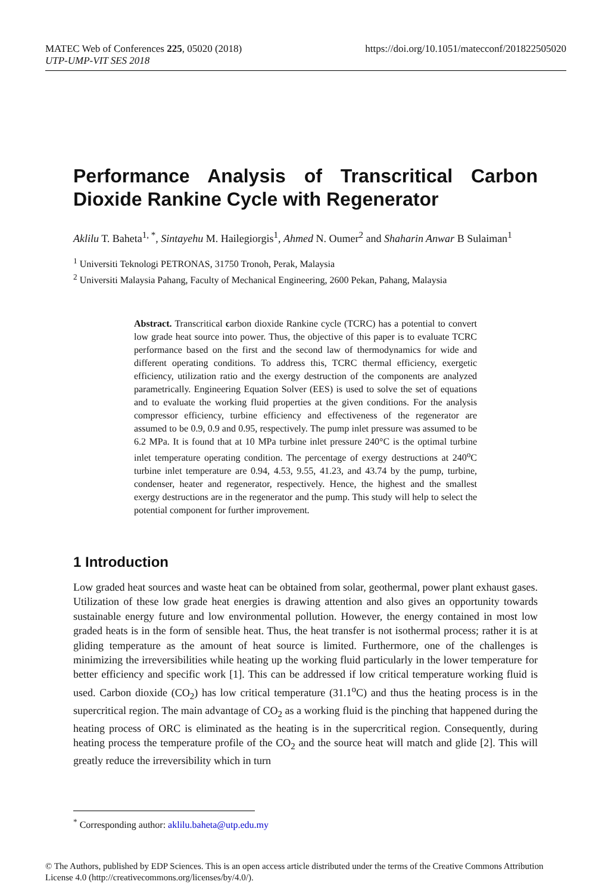MATEC Web of Conferences 225, 05020 (2018)
UTP-UMP-VIT SES 2018
https://doi.org/10.1051/matecconf/201822505020
Performance Analysis of Transcritical Carbon Dioxide Rankine Cycle with Regenerator
Aklilu T. Baheta<sup>1, *</sup>, Sintayehu M. Hailegiorgis<sup>1</sup>, Ahmed N. Oumer<sup>2</sup> and Shaharin Anwar B Sulaiman<sup>1</sup>
<sup>1</sup> Universiti Teknologi PETRONAS, 31750 Tronoh, Perak, Malaysia
<sup>2</sup> Universiti Malaysia Pahang, Faculty of Mechanical Engineering, 2600 Pekan, Pahang, Malaysia
Abstract. Transcritical carbon dioxide Rankine cycle (TCRC) has a potential to convert low grade heat source into power. Thus, the objective of this paper is to evaluate TCRC performance based on the first and the second law of thermodynamics for wide and different operating conditions. To address this, TCRC thermal efficiency, exergetic efficiency, utilization ratio and the exergy destruction of the components are analyzed parametrically. Engineering Equation Solver (EES) is used to solve the set of equations and to evaluate the working fluid properties at the given conditions. For the analysis compressor efficiency, turbine efficiency and effectiveness of the regenerator are assumed to be 0.9, 0.9 and 0.95, respectively. The pump inlet pressure was assumed to be 6.2 MPa. It is found that at 10 MPa turbine inlet pressure 240°C is the optimal turbine inlet temperature operating condition. The percentage of exergy destructions at 240<sup>o</sup>C turbine inlet temperature are 0.94, 4.53, 9.55, 41.23, and 43.74 by the pump, turbine, condenser, heater and regenerator, respectively. Hence, the highest and the smallest exergy destructions are in the regenerator and the pump. This study will help to select the potential component for further improvement.
1 Introduction
Low graded heat sources and waste heat can be obtained from solar, geothermal, power plant exhaust gases. Utilization of these low grade heat energies is drawing attention and also gives an opportunity towards sustainable energy future and low environmental pollution. However, the energy contained in most low graded heats is in the form of sensible heat. Thus, the heat transfer is not isothermal process; rather it is at gliding temperature as the amount of heat source is limited. Furthermore, one of the challenges is minimizing the irreversibilities while heating up the working fluid particularly in the lower temperature for better efficiency and specific work [1]. This can be addressed if low critical temperature working fluid is used. Carbon dioxide (CO<sub>2</sub>) has low critical temperature (31.1<sup>o</sup>C) and thus the heating process is in the supercritical region. The main advantage of CO<sub>2</sub> as a working fluid is the pinching that happened during the heating process of ORC is eliminated as the heating is in the supercritical region. Consequently, during heating process the temperature profile of the CO<sub>2</sub> and the source heat will match and glide [2]. This will greatly reduce the irreversibility which in turn
<sup>*</sup> Corresponding author: aklilu.baheta@utp.edu.my
© The Authors, published by EDP Sciences. This is an open access article distributed under the terms of the Creative Commons Attribution License 4.0 (http://creativecommons.org/licenses/by/4.0/).